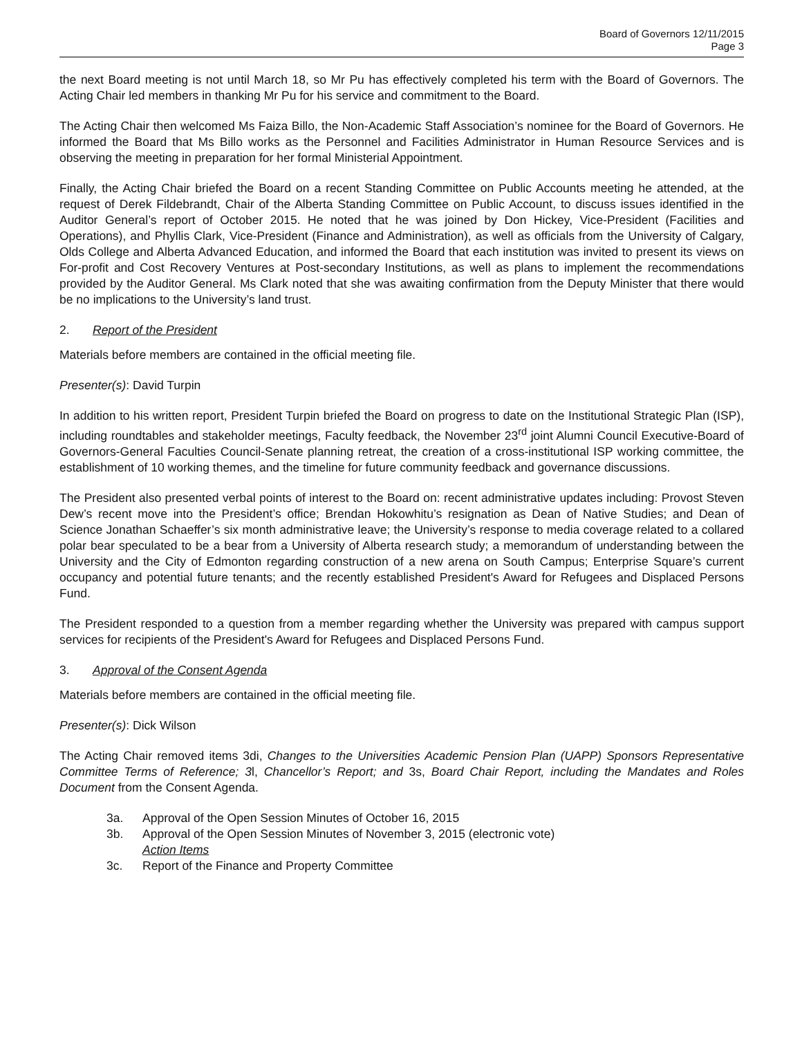Board of Governors 12/11/2015
Page 3
the next Board meeting is not until March 18, so Mr Pu has effectively completed his term with the Board of Governors. The Acting Chair led members in thanking Mr Pu for his service and commitment to the Board.
The Acting Chair then welcomed Ms Faiza Billo, the Non-Academic Staff Association’s nominee for the Board of Governors. He informed the Board that Ms Billo works as the Personnel and Facilities Administrator in Human Resource Services and is observing the meeting in preparation for her formal Ministerial Appointment.
Finally, the Acting Chair briefed the Board on a recent Standing Committee on Public Accounts meeting he attended, at the request of Derek Fildebrandt, Chair of the Alberta Standing Committee on Public Account, to discuss issues identified in the Auditor General’s report of October 2015. He noted that he was joined by Don Hickey, Vice-President (Facilities and Operations), and Phyllis Clark, Vice-President (Finance and Administration), as well as officials from the University of Calgary, Olds College and Alberta Advanced Education, and informed the Board that each institution was invited to present its views on For-profit and Cost Recovery Ventures at Post-secondary Institutions, as well as plans to implement the recommendations provided by the Auditor General. Ms Clark noted that she was awaiting confirmation from the Deputy Minister that there would be no implications to the University’s land trust.
2. Report of the President
Materials before members are contained in the official meeting file.
Presenter(s): David Turpin
In addition to his written report, President Turpin briefed the Board on progress to date on the Institutional Strategic Plan (ISP), including roundtables and stakeholder meetings, Faculty feedback, the November 23<sup>rd</sup> joint Alumni Council Executive-Board of Governors-General Faculties Council-Senate planning retreat, the creation of a cross-institutional ISP working committee, the establishment of 10 working themes, and the timeline for future community feedback and governance discussions.
The President also presented verbal points of interest to the Board on: recent administrative updates including: Provost Steven Dew’s recent move into the President’s office; Brendan Hokowhitu’s resignation as Dean of Native Studies; and Dean of Science Jonathan Schaeffer’s six month administrative leave; the University’s response to media coverage related to a collared polar bear speculated to be a bear from a University of Alberta research study; a memorandum of understanding between the University and the City of Edmonton regarding construction of a new arena on South Campus; Enterprise Square’s current occupancy and potential future tenants; and the recently established President's Award for Refugees and Displaced Persons Fund.
The President responded to a question from a member regarding whether the University was prepared with campus support services for recipients of the President's Award for Refugees and Displaced Persons Fund.
3. Approval of the Consent Agenda
Materials before members are contained in the official meeting file.
Presenter(s): Dick Wilson
The Acting Chair removed items 3di, Changes to the Universities Academic Pension Plan (UAPP) Sponsors Representative Committee Terms of Reference; 3l, Chancellor’s Report; and 3s, Board Chair Report, including the Mandates and Roles Document from the Consent Agenda.
3a. Approval of the Open Session Minutes of October 16, 2015
3b. Approval of the Open Session Minutes of November 3, 2015 (electronic vote)
Action Items
3c. Report of the Finance and Property Committee